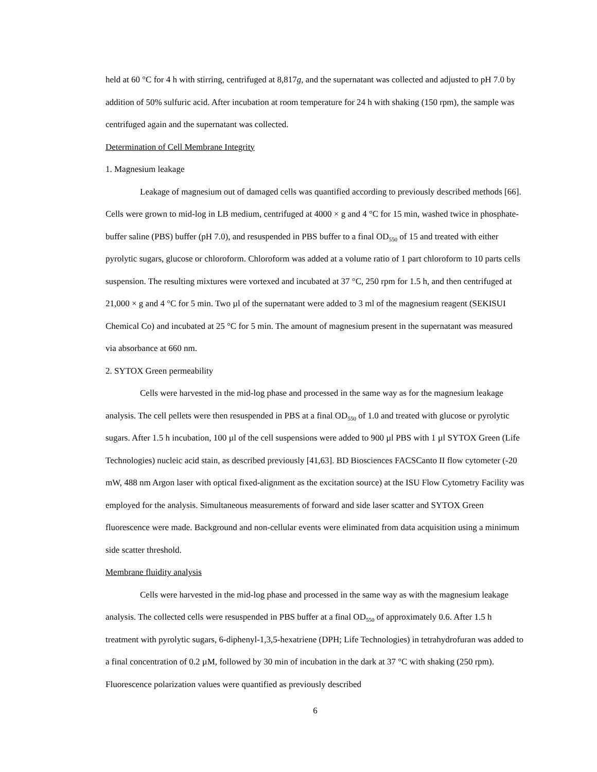held at 60 °C for 4 h with stirring, centrifuged at 8,817g, and the supernatant was collected and adjusted to pH 7.0 by addition of 50% sulfuric acid. After incubation at room temperature for 24 h with shaking (150 rpm), the sample was centrifuged again and the supernatant was collected.
Determination of Cell Membrane Integrity
1. Magnesium leakage
Leakage of magnesium out of damaged cells was quantified according to previously described methods [66]. Cells were grown to mid-log in LB medium, centrifuged at 4000 × g and 4 °C for 15 min, washed twice in phosphate-buffer saline (PBS) buffer (pH 7.0), and resuspended in PBS buffer to a final OD<sub>550</sub> of 15 and treated with either pyrolytic sugars, glucose or chloroform. Chloroform was added at a volume ratio of 1 part chloroform to 10 parts cells suspension. The resulting mixtures were vortexed and incubated at 37 °C, 250 rpm for 1.5 h, and then centrifuged at 21,000 × g and 4 °C for 5 min. Two µl of the supernatant were added to 3 ml of the magnesium reagent (SEKISUI Chemical Co) and incubated at 25 °C for 5 min. The amount of magnesium present in the supernatant was measured via absorbance at 660 nm.
2. SYTOX Green permeability
Cells were harvested in the mid-log phase and processed in the same way as for the magnesium leakage analysis. The cell pellets were then resuspended in PBS at a final OD<sub>550</sub> of 1.0 and treated with glucose or pyrolytic sugars. After 1.5 h incubation, 100 µl of the cell suspensions were added to 900 µl PBS with 1 µl SYTOX Green (Life Technologies) nucleic acid stain, as described previously [41,63]. BD Biosciences FACSCanto II flow cytometer (-20 mW, 488 nm Argon laser with optical fixed-alignment as the excitation source) at the ISU Flow Cytometry Facility was employed for the analysis. Simultaneous measurements of forward and side laser scatter and SYTOX Green fluorescence were made. Background and non-cellular events were eliminated from data acquisition using a minimum side scatter threshold.
Membrane fluidity analysis
Cells were harvested in the mid-log phase and processed in the same way as with the magnesium leakage analysis. The collected cells were resuspended in PBS buffer at a final OD<sub>550</sub> of approximately 0.6. After 1.5 h treatment with pyrolytic sugars, 6-diphenyl-1,3,5-hexatriene (DPH; Life Technologies) in tetrahydrofuran was added to a final concentration of 0.2 µM, followed by 30 min of incubation in the dark at 37 °C with shaking (250 rpm). Fluorescence polarization values were quantified as previously described
6